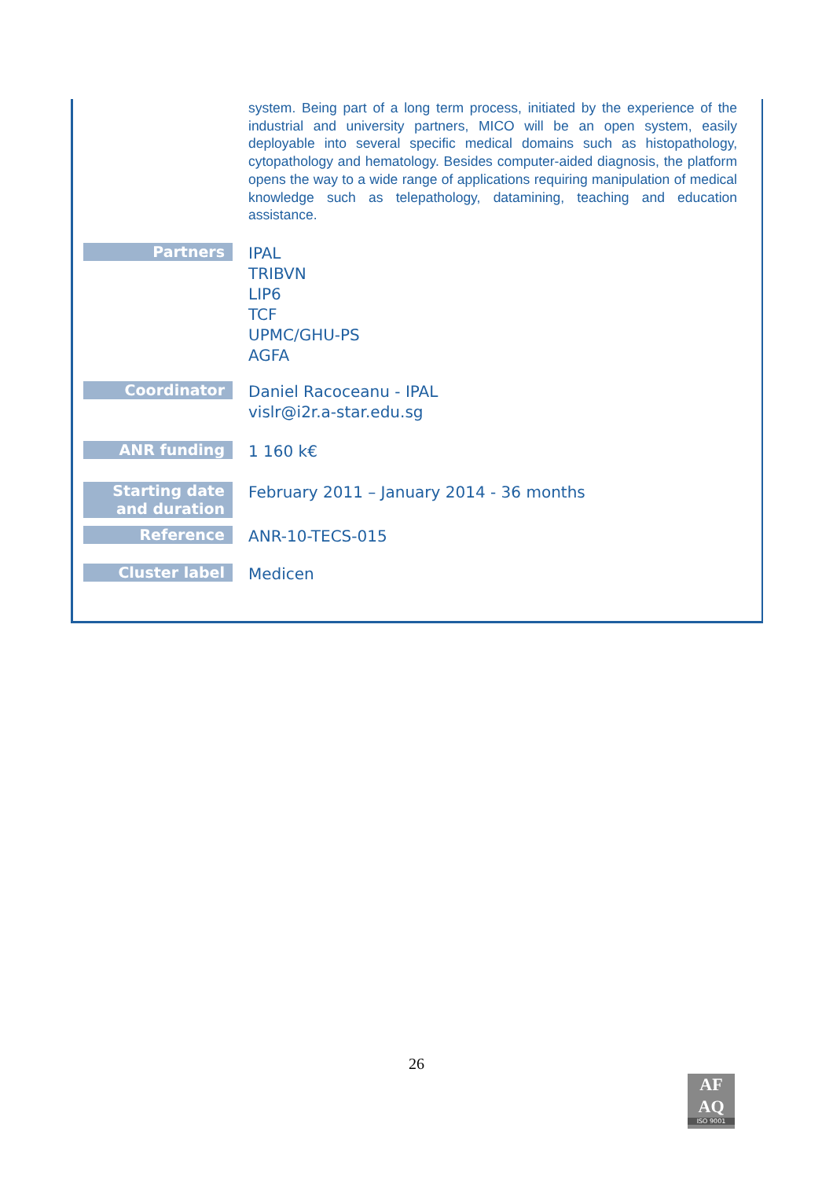| | system. Being part of a long term process, initiated by the experience of the industrial and university partners, MICO will be an open system, easily deployable into several specific medical domains such as histopathology, cytopathology and hematology. Besides computer-aided diagnosis, the platform opens the way to a wide range of applications requiring manipulation of medical knowledge such as telepathology, datamining, teaching and education assistance. |
| Partners | IPAL TRIBVN LIP6 TCF UPMC/GHU-PS AGFA |
| Coordinator | Daniel Racoceanu - IPAL vislr@i2r.a-star.edu.sg |
| ANR funding | 1 160 k€ |
| Starting date and duration | February 2011 – January 2014 - 36 months |
| Reference | ANR-10-TECS-015 |
| Cluster label | Medicen |
26
AF
AQ
ISO 9001